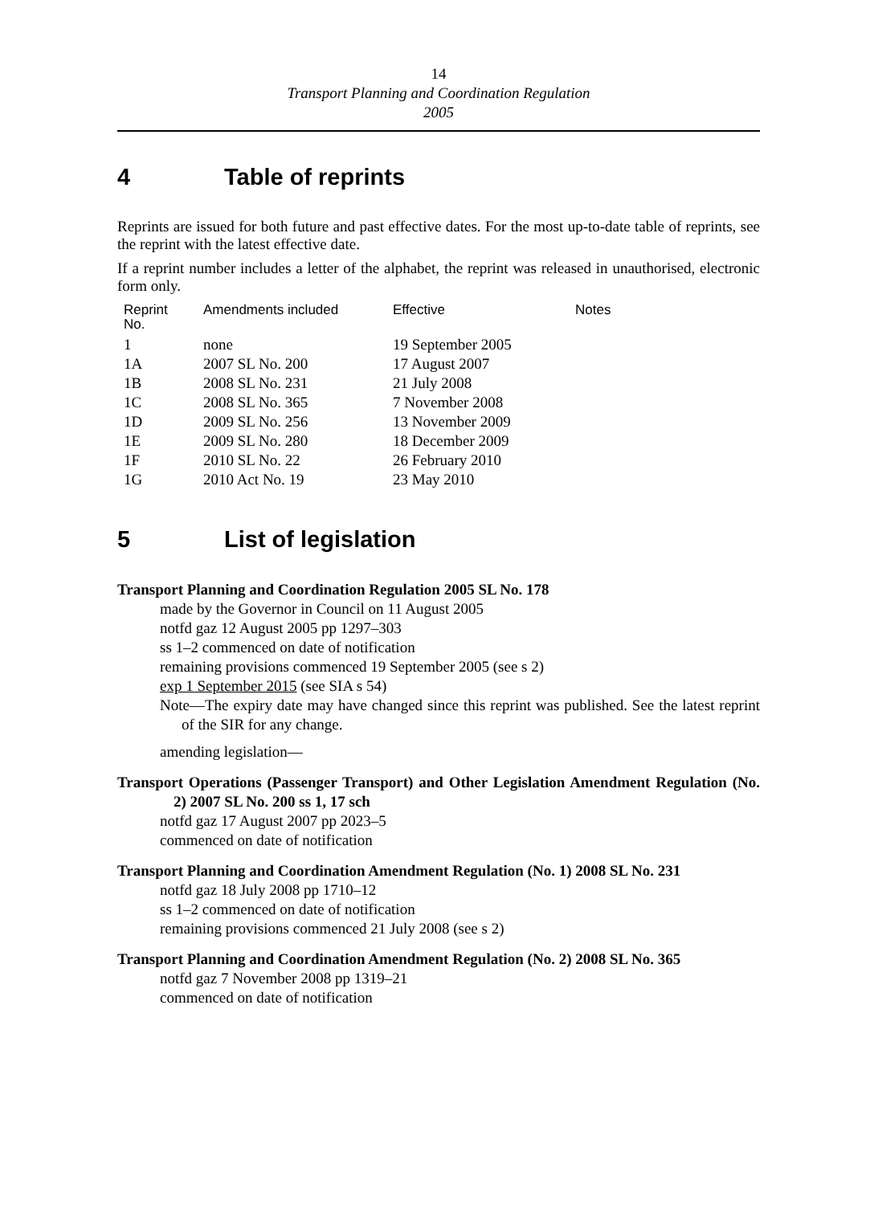14
Transport Planning and Coordination Regulation
2005
4 Table of reprints
Reprints are issued for both future and past effective dates. For the most up-to-date table of reprints, see the reprint with the latest effective date.
If a reprint number includes a letter of the alphabet, the reprint was released in unauthorised, electronic form only.
| Reprint No. | Amendments included | Effective | Notes |
| --- | --- | --- | --- |
| 1 | none | 19 September 2005 | |
| 1A | 2007 SL No. 200 | 17 August 2007 | |
| 1B | 2008 SL No. 231 | 21 July 2008 | |
| 1C | 2008 SL No. 365 | 7 November 2008 | |
| 1D | 2009 SL No. 256 | 13 November 2009 | |
| 1E | 2009 SL No. 280 | 18 December 2009 | |
| 1F | 2010 SL No. 22 | 26 February 2010 | |
| 1G | 2010 Act No. 19 | 23 May 2010 | |
5 List of legislation
Transport Planning and Coordination Regulation 2005 SL No. 178
made by the Governor in Council on 11 August 2005
notfd gaz 12 August 2005 pp 1297–303
ss 1–2 commenced on date of notification
remaining provisions commenced 19 September 2005 (see s 2)
exp 1 September 2015 (see SIA s 54)
Note—The expiry date may have changed since this reprint was published. See the latest reprint of the SIR for any change.
amending legislation—
Transport Operations (Passenger Transport) and Other Legislation Amendment Regulation (No. 2) 2007 SL No. 200 ss 1, 17 sch
notfd gaz 17 August 2007 pp 2023–5
commenced on date of notification
Transport Planning and Coordination Amendment Regulation (No. 1) 2008 SL No. 231
notfd gaz 18 July 2008 pp 1710–12
ss 1–2 commenced on date of notification
remaining provisions commenced 21 July 2008 (see s 2)
Transport Planning and Coordination Amendment Regulation (No. 2) 2008 SL No. 365
notfd gaz 7 November 2008 pp 1319–21
commenced on date of notification